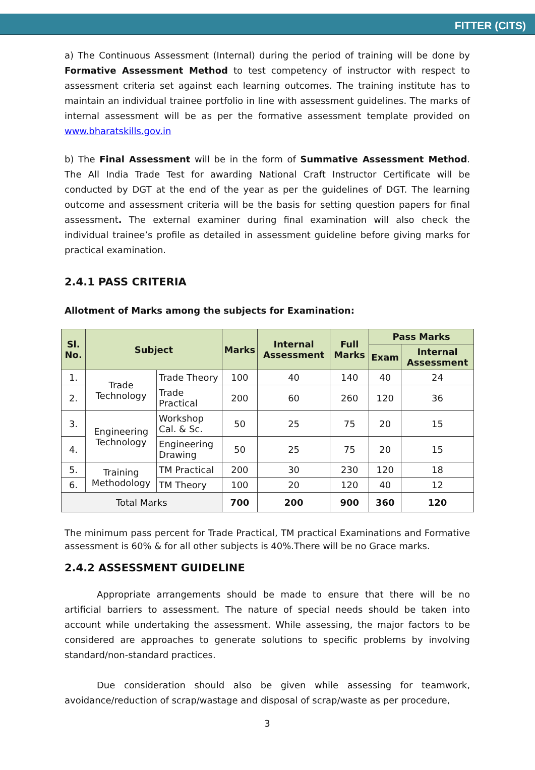FITTER (CITS)
a) The Continuous Assessment (Internal) during the period of training will be done by Formative Assessment Method to test competency of instructor with respect to assessment criteria set against each learning outcomes. The training institute has to maintain an individual trainee portfolio in line with assessment guidelines. The marks of internal assessment will be as per the formative assessment template provided on www.bharatskills.gov.in
b) The Final Assessment will be in the form of Summative Assessment Method. The All India Trade Test for awarding National Craft Instructor Certificate will be conducted by DGT at the end of the year as per the guidelines of DGT. The learning outcome and assessment criteria will be the basis for setting question papers for final assessment. The external examiner during final examination will also check the individual trainee’s profile as detailed in assessment guideline before giving marks for practical examination.
2.4.1 PASS CRITERIA
Allotment of Marks among the subjects for Examination:
| Sl. No. | Subject | | Marks | Internal Assessment | Full Marks | Pass Marks | |
| --- | --- | --- | --- | --- | --- | --- | --- |
| | | | | | | Exam | Internal Assessment |
| 1. | Trade Technology | Trade Theory | 100 | 40 | 140 | 40 | 24 |
| 2. | | Trade Practical | 200 | 60 | 260 | 120 | 36 |
| 3. | Engineering Technology | Workshop Cal. & Sc. | 50 | 25 | 75 | 20 | 15 |
| 4. | | Engineering Drawing | 50 | 25 | 75 | 20 | 15 |
| 5. | Training Methodology | TM Practical | 200 | 30 | 230 | 120 | 18 |
| 6. | | TM Theory | 100 | 20 | 120 | 40 | 12 |
| Total Marks | | | 700 | 200 | 900 | 360 | 120 |
The minimum pass percent for Trade Practical, TM practical Examinations and Formative assessment is 60% & for all other subjects is 40%.There will be no Grace marks.
2.4.2 ASSESSMENT GUIDELINE
Appropriate arrangements should be made to ensure that there will be no artificial barriers to assessment. The nature of special needs should be taken into account while undertaking the assessment. While assessing, the major factors to be considered are approaches to generate solutions to specific problems by involving standard/non-standard practices.
Due consideration should also be given while assessing for teamwork, avoidance/reduction of scrap/wastage and disposal of scrap/waste as per procedure,
3